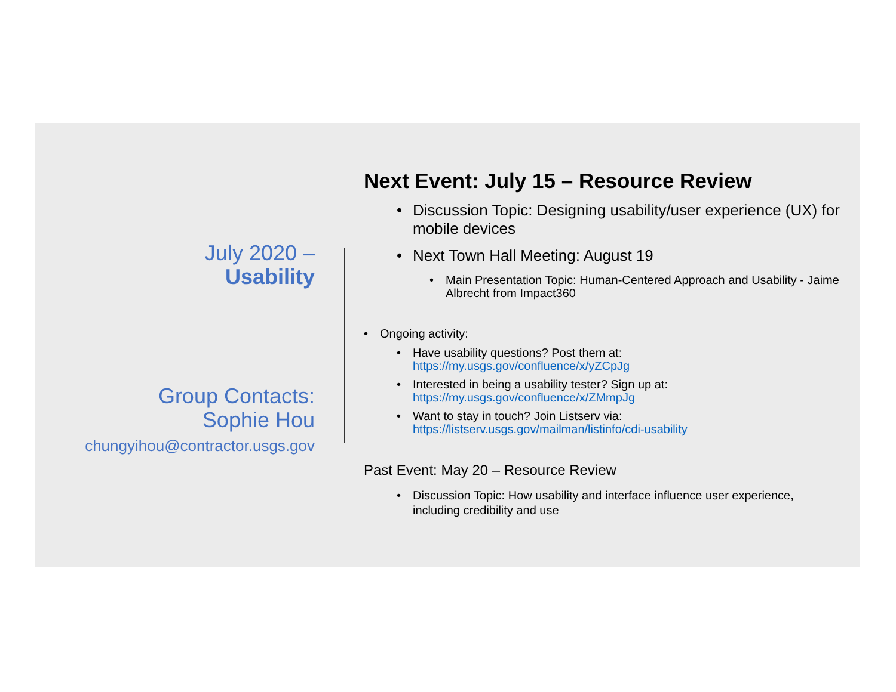July 2020 –
Usability
Group Contacts:
Sophie Hou
chungyihou@contractor.usgs.gov
Next Event: July 15 – Resource Review
Discussion Topic: Designing usability/user experience (UX) for mobile devices
Next Town Hall Meeting: August 19
Main Presentation Topic: Human-Centered Approach and Usability - Jaime Albrecht from Impact360
Ongoing activity:
Have usability questions? Post them at: https://my.usgs.gov/confluence/x/yZCpJg
Interested in being a usability tester? Sign up at: https://my.usgs.gov/confluence/x/ZMmpJg
Want to stay in touch? Join Listserv via: https://listserv.usgs.gov/mailman/listinfo/cdi-usability
Past Event: May 20 – Resource Review
Discussion Topic: How usability and interface influence user experience, including credibility and use